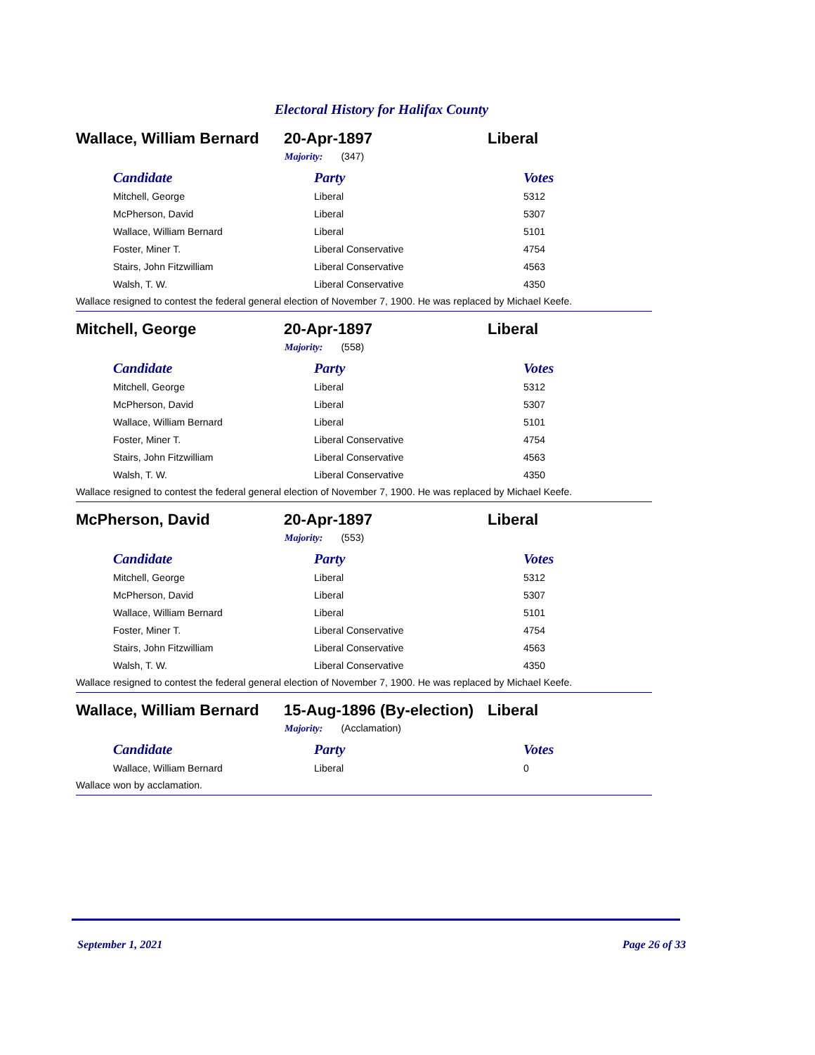Electoral History for Halifax County
Wallace, William Bernard
20-Apr-1897 Liberal
Majority: (347)
| Candidate | Party | Votes |
| --- | --- | --- |
| Mitchell, George | Liberal | 5312 |
| McPherson, David | Liberal | 5307 |
| Wallace, William Bernard | Liberal | 5101 |
| Foster, Miner T. | Liberal Conservative | 4754 |
| Stairs, John Fitzwilliam | Liberal Conservative | 4563 |
| Walsh, T. W. | Liberal Conservative | 4350 |
Wallace resigned to contest the federal general election of November 7, 1900. He was replaced by Michael Keefe.
Mitchell, George 20-Apr-1897 Liberal
Majority: (558)
| Candidate | Party | Votes |
| --- | --- | --- |
| Mitchell, George | Liberal | 5312 |
| McPherson, David | Liberal | 5307 |
| Wallace, William Bernard | Liberal | 5101 |
| Foster, Miner T. | Liberal Conservative | 4754 |
| Stairs, John Fitzwilliam | Liberal Conservative | 4563 |
| Walsh, T. W. | Liberal Conservative | 4350 |
Wallace resigned to contest the federal general election of November 7, 1900. He was replaced by Michael Keefe.
McPherson, David 20-Apr-1897 Liberal
Majority: (553)
| Candidate | Party | Votes |
| --- | --- | --- |
| Mitchell, George | Liberal | 5312 |
| McPherson, David | Liberal | 5307 |
| Wallace, William Bernard | Liberal | 5101 |
| Foster, Miner T. | Liberal Conservative | 4754 |
| Stairs, John Fitzwilliam | Liberal Conservative | 4563 |
| Walsh, T. W. | Liberal Conservative | 4350 |
Wallace resigned to contest the federal general election of November 7, 1900. He was replaced by Michael Keefe.
Wallace, William Bernard
15-Aug-1896 (By-election)
Liberal
Majority: (Acclamation)
| Candidate | Party | Votes |
| --- | --- | --- |
| Wallace, William Bernard | Liberal | 0 |
Wallace won by acclamation.
September 1, 2021 Page 26 of 33